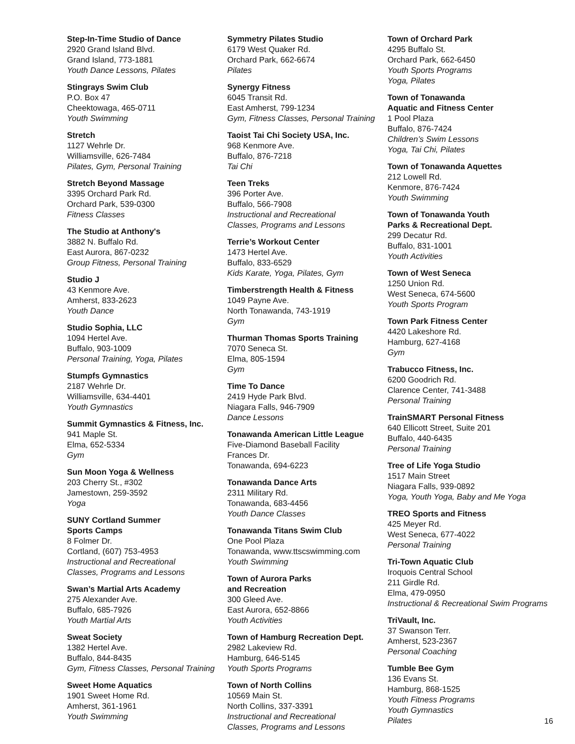Step-In-Time Studio of Dance
2920 Grand Island Blvd.
Grand Island, 773-1881
Youth Dance Lessons, Pilates
Stingrays Swim Club
P.O. Box 47
Cheektowaga, 465-0711
Youth Swimming
Stretch
1127 Wehrle Dr.
Williamsville, 626-7484
Pilates, Gym, Personal Training
Stretch Beyond Massage
3395 Orchard Park Rd.
Orchard Park, 539-0300
Fitness Classes
The Studio at Anthony's
3882 N. Buffalo Rd.
East Aurora, 867-0232
Group Fitness, Personal Training
Studio J
43 Kenmore Ave.
Amherst, 833-2623
Youth Dance
Studio Sophia, LLC
1094 Hertel Ave.
Buffalo, 903-1009
Personal Training, Yoga, Pilates
Stumpfs Gymnastics
2187 Wehrle Dr.
Williamsville, 634-4401
Youth Gymnastics
Summit Gymnastics & Fitness, Inc.
941 Maple St.
Elma, 652-5334
Gym
Sun Moon Yoga & Wellness
203 Cherry St., #302
Jamestown, 259-3592
Yoga
SUNY Cortland Summer
Sports Camps
8 Folmer Dr.
Cortland, (607) 753-4953
Instructional and Recreational
Classes, Programs and Lessons
Swan’s Martial Arts Academy
275 Alexander Ave.
Buffalo, 685-7926
Youth Martial Arts
Sweat Society
1382 Hertel Ave.
Buffalo, 844-8435
Gym, Fitness Classes, Personal Training
Sweet Home Aquatics
1901 Sweet Home Rd.
Amherst, 361-1961
Youth Swimming
Symmetry Pilates Studio
6179 West Quaker Rd.
Orchard Park, 662-6674
Pilates
Synergy Fitness
6045 Transit Rd.
East Amherst, 799-1234
Gym, Fitness Classes, Personal Training
Taoist Tai Chi Society USA, Inc.
968 Kenmore Ave.
Buffalo, 876-7218
Tai Chi
Teen Treks
396 Porter Ave.
Buffalo, 566-7908
Instructional and Recreational
Classes, Programs and Lessons
Terrie’s Workout Center
1473 Hertel Ave.
Buffalo, 833-6529
Kids Karate, Yoga, Pilates, Gym
Timberstrength Health & Fitness
1049 Payne Ave.
North Tonawanda, 743-1919
Gym
Thurman Thomas Sports Training
7070 Seneca St.
Elma, 805-1594
Gym
Time To Dance
2419 Hyde Park Blvd.
Niagara Falls, 946-7909
Dance Lessons
Tonawanda American Little League
Five-Diamond Baseball Facility
Frances Dr.
Tonawanda, 694-6223
Tonawanda Dance Arts
2311 Military Rd.
Tonawanda, 683-4456
Youth Dance Classes
Tonawanda Titans Swim Club
One Pool Plaza
Tonawanda, www.ttscswimming.com
Youth Swimming
Town of Aurora Parks
and Recreation
300 Gleed Ave.
East Aurora, 652-8866
Youth Activities
Town of Hamburg Recreation Dept.
2982 Lakeview Rd.
Hamburg, 646-5145
Youth Sports Programs
Town of North Collins
10569 Main St.
North Collins, 337-3391
Instructional and Recreational
Classes, Programs and Lessons
Town of Orchard Park
4295 Buffalo St.
Orchard Park, 662-6450
Youth Sports Programs
Yoga, Pilates
Town of Tonawanda
Aquatic and Fitness Center
1 Pool Plaza
Buffalo, 876-7424
Children’s Swim Lessons
Yoga, Tai Chi, Pilates
Town of Tonawanda Aquettes
212 Lowell Rd.
Kenmore, 876-7424
Youth Swimming
Town of Tonawanda Youth
Parks & Recreational Dept.
299 Decatur Rd.
Buffalo, 831-1001
Youth Activities
Town of West Seneca
1250 Union Rd.
West Seneca, 674-5600
Youth Sports Program
Town Park Fitness Center
4420 Lakeshore Rd.
Hamburg, 627-4168
Gym
Trabucco Fitness, Inc.
6200 Goodrich Rd.
Clarence Center, 741-3488
Personal Training
TrainSMART Personal Fitness
640 Ellicott Street, Suite 201
Buffalo, 440-6435
Personal Training
Tree of Life Yoga Studio
1517 Main Street
Niagara Falls, 939-0892
Yoga, Youth Yoga, Baby and Me Yoga
TREO Sports and Fitness
425 Meyer Rd.
West Seneca, 677-4022
Personal Training
Tri-Town Aquatic Club
Iroquois Central School
211 Girdle Rd.
Elma, 479-0950
Instructional & Recreational Swim Programs
TriVault, Inc.
37 Swanson Terr.
Amherst, 523-2367
Personal Coaching
Tumble Bee Gym
136 Evans St.
Hamburg, 868-1525
Youth Fitness Programs
Youth Gymnastics
Pilates
16